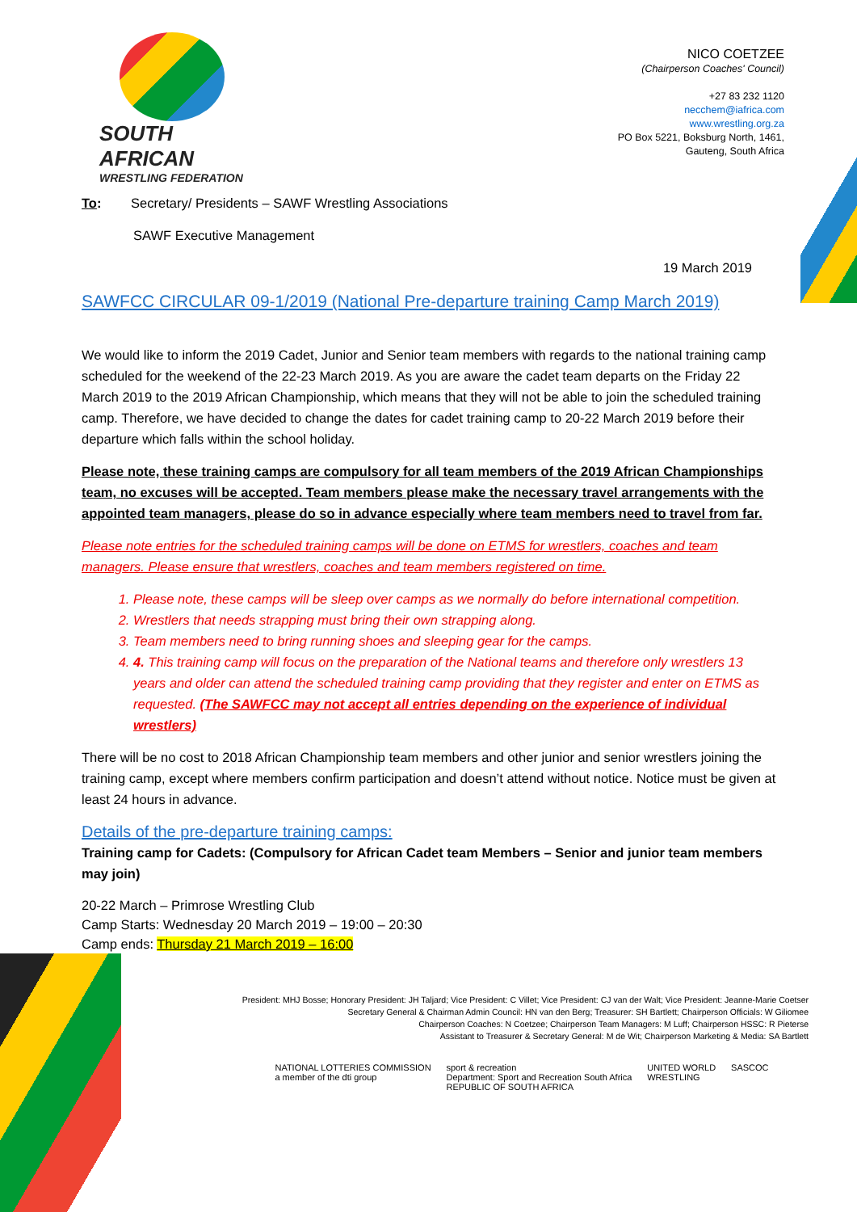SOUTH AFRICAN
WRESTLING FEDERATION
NICO COETZEE
(Chairperson Coaches' Council)
+27 83 232 1120
necchem@iafrica.com
www.wrestling.org.za
PO Box 5221, Boksburg North, 1461,
Gauteng, South Africa
To: Secretary/ Presidents – SAWF Wrestling Associations
SAWF Executive Management
19 March 2019
SAWFCC CIRCULAR 09-1/2019 (National Pre-departure training Camp March 2019)
We would like to inform the 2019 Cadet, Junior and Senior team members with regards to the national training camp scheduled for the weekend of the 22-23 March 2019. As you are aware the cadet team departs on the Friday 22 March 2019 to the 2019 African Championship, which means that they will not be able to join the scheduled training camp. Therefore, we have decided to change the dates for cadet training camp to 20-22 March 2019 before their departure which falls within the school holiday.
Please note, these training camps are compulsory for all team members of the 2019 African Championships team, no excuses will be accepted. Team members please make the necessary travel arrangements with the appointed team managers, please do so in advance especially where team members need to travel from far.
Please note entries for the scheduled training camps will be done on ETMS for wrestlers, coaches and team managers. Please ensure that wrestlers, coaches and team members registered on time.
1. Please note, these camps will be sleep over camps as we normally do before international competition.
2. Wrestlers that needs strapping must bring their own strapping along.
3. Team members need to bring running shoes and sleeping gear for the camps.
4. 4. This training camp will focus on the preparation of the National teams and therefore only wrestlers 13 years and older can attend the scheduled training camp providing that they register and enter on ETMS as requested. (The SAWFCC may not accept all entries depending on the experience of individual wrestlers)
There will be no cost to 2018 African Championship team members and other junior and senior wrestlers joining the training camp, except where members confirm participation and doesn’t attend without notice. Notice must be given at least 24 hours in advance.
Details of the pre-departure training camps:
Training camp for Cadets: (Compulsory for African Cadet team Members – Senior and junior team members may join)
20-22 March – Primrose Wrestling Club
Camp Starts: Wednesday 20 March 2019 – 19:00 – 20:30
Camp ends: Thursday 21 March 2019 – 16:00
President: MHJ Bosse; Honorary President: JH Taljard; Vice President: C Villet; Vice President: CJ van der Walt; Vice President: Jeanne-Marie Coetser
Secretary General & Chairman Admin Council: HN van den Berg; Treasurer: SH Bartlett; Chairperson Officials: W Giliomee
Chairperson Coaches: N Coetzee; Chairperson Team Managers: M Luff; Chairperson HSSC: R Pieterse
Assistant to Treasurer & Secretary General: M de Wit; Chairperson Marketing & Media: SA Bartlett
NATIONAL LOTTERIES COMMISSION
a member of the dti group
sport & recreation
Department: Sport and Recreation South Africa
REPUBLIC OF SOUTH AFRICA
UNITED WORLD
WRESTLING
SASCOC